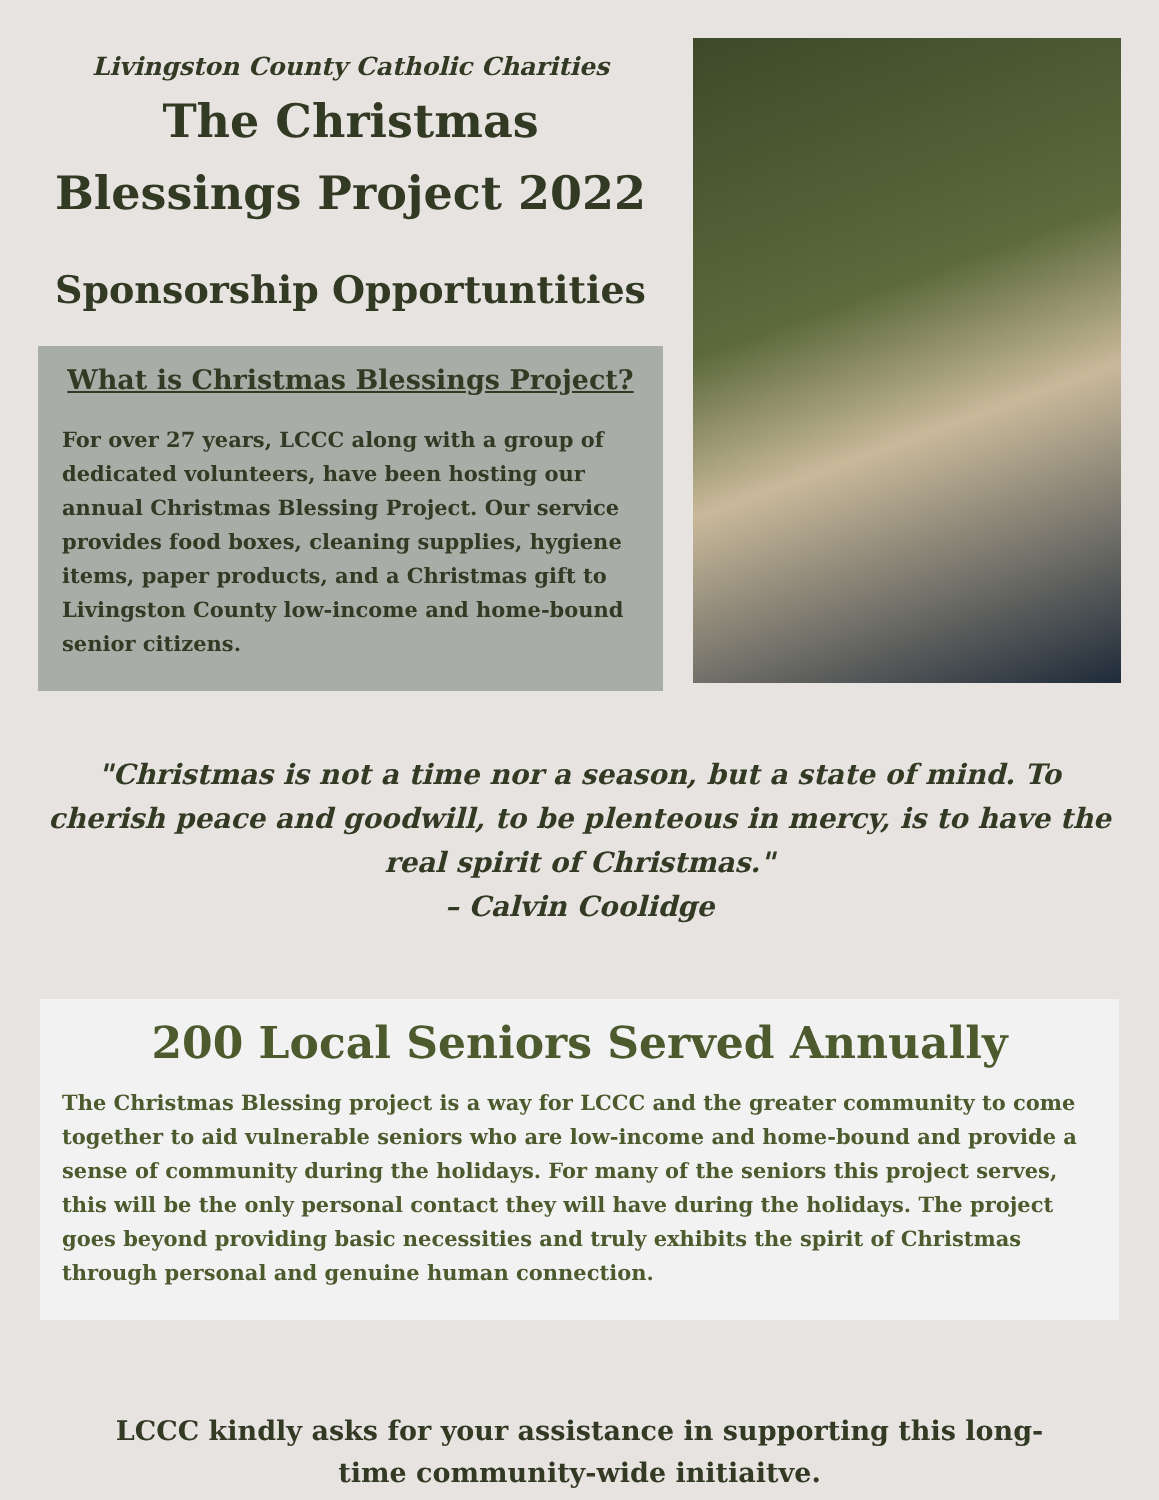Livingston County Catholic Charities
The Christmas Blessings Project 2022
Sponsorship Opportuntities
What is Christmas Blessings Project?
For over 27 years, LCCC along with a group of dedicated volunteers, have been hosting our annual Christmas Blessing Project. Our service provides food boxes, cleaning supplies, hygiene items, paper products, and a Christmas gift to Livingston County low-income and home-bound senior citizens.
"Christmas is not a time nor a season, but a state of mind. To cherish peace and goodwill, to be plenteous in mercy, is to have the real spirit of Christmas."
– Calvin Coolidge
200 Local Seniors Served Annually
The Christmas Blessing project is a way for LCCC and the greater community to come together to aid vulnerable seniors who are low-income and home-bound and provide a sense of community during the holidays. For many of the seniors this project serves, this will be the only personal contact they will have during the holidays. The project goes beyond providing basic necessities and truly exhibits the spirit of Christmas through personal and genuine human connection.
LCCC kindly asks for your assistance in supporting this long-time community-wide initiaitve.